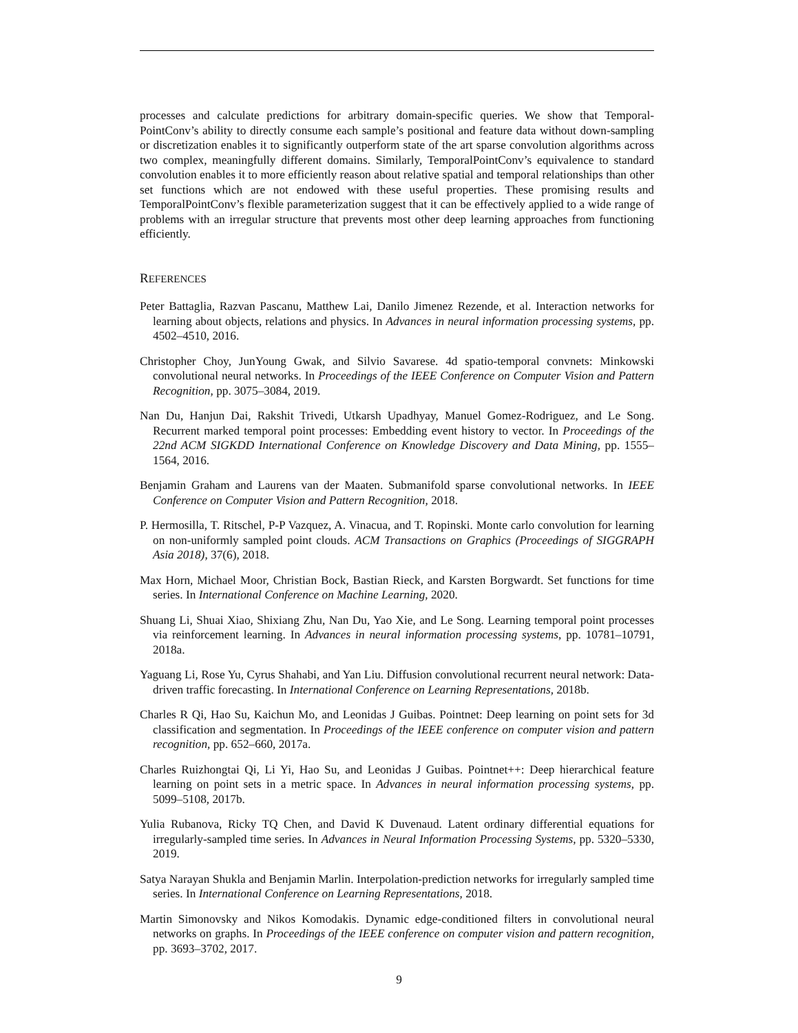processes and calculate predictions for arbitrary domain-specific queries. We show that Temporal-PointConv’s ability to directly consume each sample’s positional and feature data without down-sampling or discretization enables it to significantly outperform state of the art sparse convolution algorithms across two complex, meaningfully different domains. Similarly, TemporalPointConv’s equivalence to standard convolution enables it to more efficiently reason about relative spatial and temporal relationships than other set functions which are not endowed with these useful properties. These promising results and TemporalPointConv’s flexible parameterization suggest that it can be effectively applied to a wide range of problems with an irregular structure that prevents most other deep learning approaches from functioning efficiently.
REFERENCES
Peter Battaglia, Razvan Pascanu, Matthew Lai, Danilo Jimenez Rezende, et al. Interaction networks for learning about objects, relations and physics. In Advances in neural information processing systems, pp. 4502–4510, 2016.
Christopher Choy, JunYoung Gwak, and Silvio Savarese. 4d spatio-temporal convnets: Minkowski convolutional neural networks. In Proceedings of the IEEE Conference on Computer Vision and Pattern Recognition, pp. 3075–3084, 2019.
Nan Du, Hanjun Dai, Rakshit Trivedi, Utkarsh Upadhyay, Manuel Gomez-Rodriguez, and Le Song. Recurrent marked temporal point processes: Embedding event history to vector. In Proceedings of the 22nd ACM SIGKDD International Conference on Knowledge Discovery and Data Mining, pp. 1555–1564, 2016.
Benjamin Graham and Laurens van der Maaten. Submanifold sparse convolutional networks. In IEEE Conference on Computer Vision and Pattern Recognition, 2018.
P. Hermosilla, T. Ritschel, P-P Vazquez, A. Vinacua, and T. Ropinski. Monte carlo convolution for learning on non-uniformly sampled point clouds. ACM Transactions on Graphics (Proceedings of SIGGRAPH Asia 2018), 37(6), 2018.
Max Horn, Michael Moor, Christian Bock, Bastian Rieck, and Karsten Borgwardt. Set functions for time series. In International Conference on Machine Learning, 2020.
Shuang Li, Shuai Xiao, Shixiang Zhu, Nan Du, Yao Xie, and Le Song. Learning temporal point processes via reinforcement learning. In Advances in neural information processing systems, pp. 10781–10791, 2018a.
Yaguang Li, Rose Yu, Cyrus Shahabi, and Yan Liu. Diffusion convolutional recurrent neural network: Data-driven traffic forecasting. In International Conference on Learning Representations, 2018b.
Charles R Qi, Hao Su, Kaichun Mo, and Leonidas J Guibas. Pointnet: Deep learning on point sets for 3d classification and segmentation. In Proceedings of the IEEE conference on computer vision and pattern recognition, pp. 652–660, 2017a.
Charles Ruizhongtai Qi, Li Yi, Hao Su, and Leonidas J Guibas. Pointnet++: Deep hierarchical feature learning on point sets in a metric space. In Advances in neural information processing systems, pp. 5099–5108, 2017b.
Yulia Rubanova, Ricky TQ Chen, and David K Duvenaud. Latent ordinary differential equations for irregularly-sampled time series. In Advances in Neural Information Processing Systems, pp. 5320–5330, 2019.
Satya Narayan Shukla and Benjamin Marlin. Interpolation-prediction networks for irregularly sampled time series. In International Conference on Learning Representations, 2018.
Martin Simonovsky and Nikos Komodakis. Dynamic edge-conditioned filters in convolutional neural networks on graphs. In Proceedings of the IEEE conference on computer vision and pattern recognition, pp. 3693–3702, 2017.
9